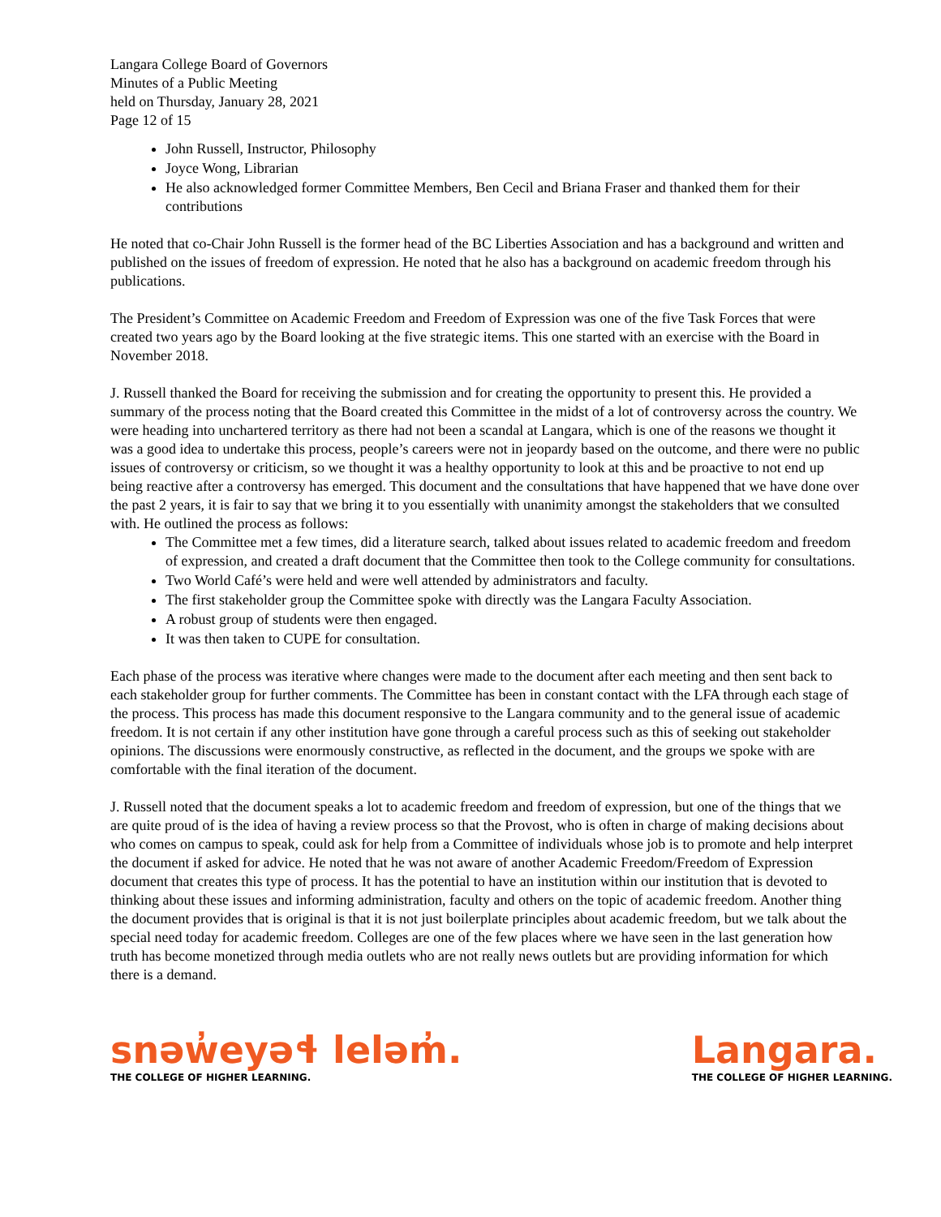Langara College Board of Governors
Minutes of a Public Meeting
held on Thursday, January 28, 2021
Page 12 of 15
John Russell, Instructor, Philosophy
Joyce Wong, Librarian
He also acknowledged former Committee Members, Ben Cecil and Briana Fraser and thanked them for their contributions
He noted that co-Chair John Russell is the former head of the BC Liberties Association and has a background and written and published on the issues of freedom of expression. He noted that he also has a background on academic freedom through his publications.
The President’s Committee on Academic Freedom and Freedom of Expression was one of the five Task Forces that were created two years ago by the Board looking at the five strategic items. This one started with an exercise with the Board in November 2018.
J. Russell thanked the Board for receiving the submission and for creating the opportunity to present this. He provided a summary of the process noting that the Board created this Committee in the midst of a lot of controversy across the country. We were heading into unchartered territory as there had not been a scandal at Langara, which is one of the reasons we thought it was a good idea to undertake this process, people’s careers were not in jeopardy based on the outcome, and there were no public issues of controversy or criticism, so we thought it was a healthy opportunity to look at this and be proactive to not end up being reactive after a controversy has emerged. This document and the consultations that have happened that we have done over the past 2 years, it is fair to say that we bring it to you essentially with unanimity amongst the stakeholders that we consulted with. He outlined the process as follows:
The Committee met a few times, did a literature search, talked about issues related to academic freedom and freedom of expression, and created a draft document that the Committee then took to the College community for consultations.
Two World Café’s were held and were well attended by administrators and faculty.
The first stakeholder group the Committee spoke with directly was the Langara Faculty Association.
A robust group of students were then engaged.
It was then taken to CUPE for consultation.
Each phase of the process was iterative where changes were made to the document after each meeting and then sent back to each stakeholder group for further comments. The Committee has been in constant contact with the LFA through each stage of the process. This process has made this document responsive to the Langara community and to the general issue of academic freedom. It is not certain if any other institution have gone through a careful process such as this of seeking out stakeholder opinions. The discussions were enormously constructive, as reflected in the document, and the groups we spoke with are comfortable with the final iteration of the document.
J. Russell noted that the document speaks a lot to academic freedom and freedom of expression, but one of the things that we are quite proud of is the idea of having a review process so that the Provost, who is often in charge of making decisions about who comes on campus to speak, could ask for help from a Committee of individuals whose job is to promote and help interpret the document if asked for advice. He noted that he was not aware of another Academic Freedom/Freedom of Expression document that creates this type of process. It has the potential to have an institution within our institution that is devoted to thinking about these issues and informing administration, faculty and others on the topic of academic freedom. Another thing the document provides that is original is that it is not just boilerplate principles about academic freedom, but we talk about the special need today for academic freedom. Colleges are one of the few places where we have seen in the last generation how truth has become monetized through media outlets who are not really news outlets but are providing information for which there is a demand.
snəw̓eyəɬ leləm̓.
THE COLLEGE OF HIGHER LEARNING.
Langara.
THE COLLEGE OF HIGHER LEARNING.